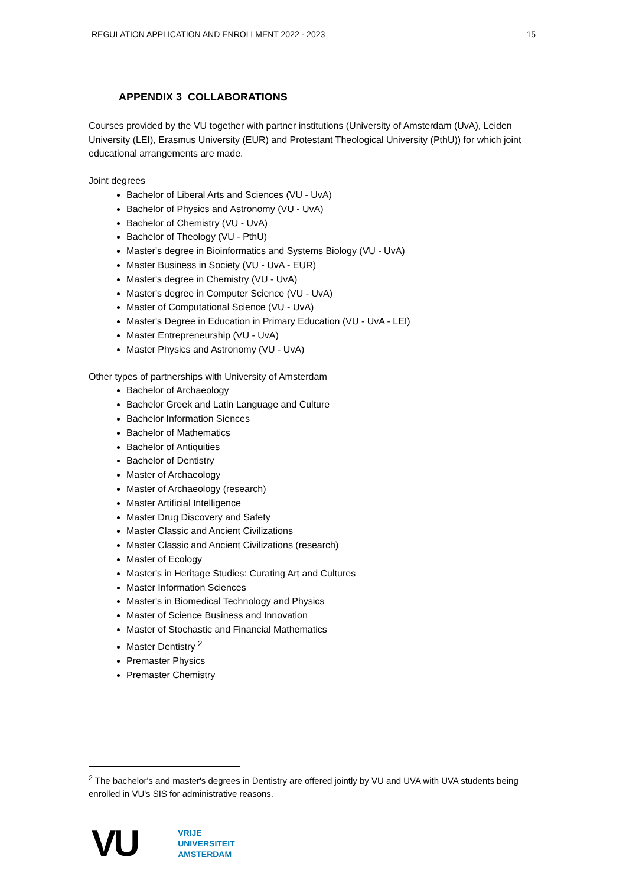REGULATION APPLICATION AND ENROLLMENT 2022 - 2023 15
APPENDIX 3 COLLABORATIONS
Courses provided by the VU together with partner institutions (University of Amsterdam (UvA), Leiden University (LEI), Erasmus University (EUR) and Protestant Theological University (PthU)) for which joint educational arrangements are made.
Joint degrees
Bachelor of Liberal Arts and Sciences (VU - UvA)
Bachelor of Physics and Astronomy (VU - UvA)
Bachelor of Chemistry (VU - UvA)
Bachelor of Theology (VU - PthU)
Master's degree in Bioinformatics and Systems Biology (VU - UvA)
Master Business in Society (VU - UvA - EUR)
Master's degree in Chemistry (VU - UvA)
Master's degree in Computer Science (VU - UvA)
Master of Computational Science (VU - UvA)
Master's Degree in Education in Primary Education (VU - UvA - LEI)
Master Entrepreneurship (VU - UvA)
Master Physics and Astronomy (VU - UvA)
Other types of partnerships with University of Amsterdam
Bachelor of Archaeology
Bachelor Greek and Latin Language and Culture
Bachelor Information Siences
Bachelor of Mathematics
Bachelor of Antiquities
Bachelor of Dentistry
Master of Archaeology
Master of Archaeology (research)
Master Artificial Intelligence
Master Drug Discovery and Safety
Master Classic and Ancient Civilizations
Master Classic and Ancient Civilizations (research)
Master of Ecology
Master's in Heritage Studies: Curating Art and Cultures
Master Information Sciences
Master's in Biomedical Technology and Physics
Master of Science Business and Innovation
Master of Stochastic and Financial Mathematics
Master Dentistry <sup>2</sup>
Premaster Physics
Premaster Chemistry
<sup>2</sup> The bachelor's and master's degrees in Dentistry are offered jointly by VU and UVA with UVA students being enrolled in VU's SIS for administrative reasons.
VU
VRIJE
UNIVERSITEIT
AMSTERDAM